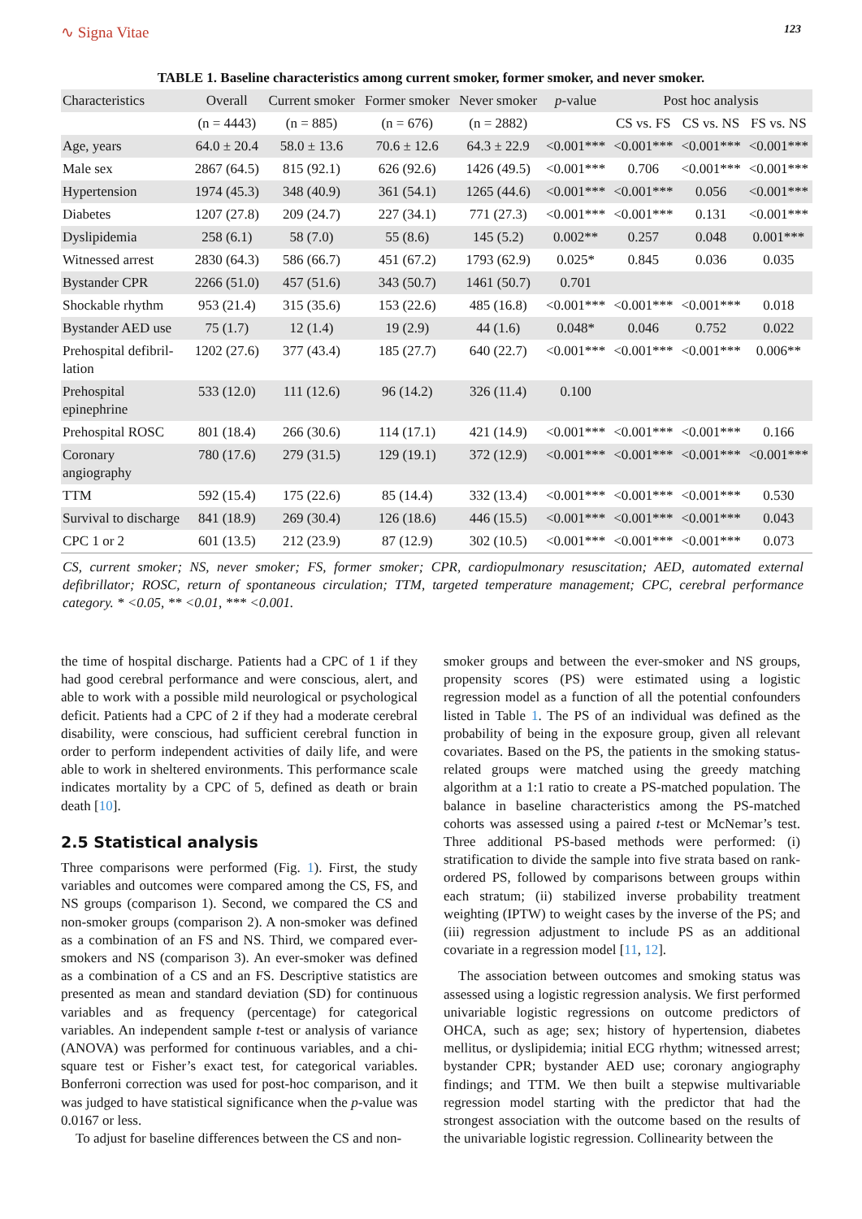∿ Signa Vitae 123
TABLE 1. Baseline characteristics among current smoker, former smoker, and never smoker.
| Characteristics | Overall | Current smoker | Former smoker | Never smoker | p -value | Post hoc analysis | | |
| --- | --- | --- | --- | --- | --- | --- | --- | --- |
| | (n = 4443) | (n = 885) | (n = 676) | (n = 2882) | | CS vs. FS | CS vs. NS | FS vs. NS |
| Age, years | 64.0 ± 20.4 | 58.0 ± 13.6 | 70.6 ± 12.6 | 64.3 ± 22.9 | <0.001*** | <0.001*** | <0.001*** | <0.001*** |
| Male sex | 2867 (64.5) | 815 (92.1) | 626 (92.6) | 1426 (49.5) | <0.001*** | 0.706 | <0.001*** | <0.001*** |
| Hypertension | 1974 (45.3) | 348 (40.9) | 361 (54.1) | 1265 (44.6) | <0.001*** | <0.001*** | 0.056 | <0.001*** |
| Diabetes | 1207 (27.8) | 209 (24.7) | 227 (34.1) | 771 (27.3) | <0.001*** | <0.001*** | 0.131 | <0.001*** |
| Dyslipidemia | 258 (6.1) | 58 (7.0) | 55 (8.6) | 145 (5.2) | 0.002** | 0.257 | 0.048 | 0.001*** |
| Witnessed arrest | 2830 (64.3) | 586 (66.7) | 451 (67.2) | 1793 (62.9) | 0.025* | 0.845 | 0.036 | 0.035 |
| Bystander CPR | 2266 (51.0) | 457 (51.6) | 343 (50.7) | 1461 (50.7) | 0.701 | | | |
| Shockable rhythm | 953 (21.4) | 315 (35.6) | 153 (22.6) | 485 (16.8) | <0.001*** | <0.001*** | <0.001*** | 0.018 |
| Bystander AED use | 75 (1.7) | 12 (1.4) | 19 (2.9) | 44 (1.6) | 0.048* | 0.046 | 0.752 | 0.022 |
| Prehospital defibril- lation | 1202 (27.6) | 377 (43.4) | 185 (27.7) | 640 (22.7) | <0.001*** | <0.001*** | <0.001*** | 0.006** |
| Prehospital epinephrine | 533 (12.0) | 111 (12.6) | 96 (14.2) | 326 (11.4) | 0.100 | | | |
| Prehospital ROSC | 801 (18.4) | 266 (30.6) | 114 (17.1) | 421 (14.9) | <0.001*** | <0.001*** | <0.001*** | 0.166 |
| Coronary angiography | 780 (17.6) | 279 (31.5) | 129 (19.1) | 372 (12.9) | <0.001*** | <0.001*** | <0.001*** | <0.001*** |
| TTM | 592 (15.4) | 175 (22.6) | 85 (14.4) | 332 (13.4) | <0.001*** | <0.001*** | <0.001*** | 0.530 |
| Survival to discharge | 841 (18.9) | 269 (30.4) | 126 (18.6) | 446 (15.5) | <0.001*** | <0.001*** | <0.001*** | 0.043 |
| CPC 1 or 2 | 601 (13.5) | 212 (23.9) | 87 (12.9) | 302 (10.5) | <0.001*** | <0.001*** | <0.001*** | 0.073 |
CS, current smoker; NS, never smoker; FS, former smoker; CPR, cardiopulmonary resuscitation; AED, automated external defibrillator; ROSC, return of spontaneous circulation; TTM, targeted temperature management; CPC, cerebral performance category. * <0.05, ** <0.01, *** <0.001.
the time of hospital discharge. Patients had a CPC of 1 if they had good cerebral performance and were conscious, alert, and able to work with a possible mild neurological or psychological deficit. Patients had a CPC of 2 if they had a moderate cerebral disability, were conscious, had sufficient cerebral function in order to perform independent activities of daily life, and were able to work in sheltered environments. This performance scale indicates mortality by a CPC of 5, defined as death or brain death [10].
2.5 Statistical analysis
Three comparisons were performed (Fig. 1). First, the study variables and outcomes were compared among the CS, FS, and NS groups (comparison 1). Second, we compared the CS and non-smoker groups (comparison 2). A non-smoker was defined as a combination of an FS and NS. Third, we compared ever-smokers and NS (comparison 3). An ever-smoker was defined as a combination of a CS and an FS. Descriptive statistics are presented as mean and standard deviation (SD) for continuous variables and as frequency (percentage) for categorical variables. An independent sample t-test or analysis of variance (ANOVA) was performed for continuous variables, and a chi-square test or Fisher’s exact test, for categorical variables. Bonferroni correction was used for post-hoc comparison, and it was judged to have statistical significance when the p-value was 0.0167 or less.
To adjust for baseline differences between the CS and non-
smoker groups and between the ever-smoker and NS groups, propensity scores (PS) were estimated using a logistic regression model as a function of all the potential confounders listed in Table 1. The PS of an individual was defined as the probability of being in the exposure group, given all relevant covariates. Based on the PS, the patients in the smoking status-related groups were matched using the greedy matching algorithm at a 1:1 ratio to create a PS-matched population. The balance in baseline characteristics among the PS-matched cohorts was assessed using a paired t-test or McNemar’s test. Three additional PS-based methods were performed: (i) stratification to divide the sample into five strata based on rank-ordered PS, followed by comparisons between groups within each stratum; (ii) stabilized inverse probability treatment weighting (IPTW) to weight cases by the inverse of the PS; and (iii) regression adjustment to include PS as an additional covariate in a regression model [11, 12].
The association between outcomes and smoking status was assessed using a logistic regression analysis. We first performed univariable logistic regressions on outcome predictors of OHCA, such as age; sex; history of hypertension, diabetes mellitus, or dyslipidemia; initial ECG rhythm; witnessed arrest; bystander CPR; bystander AED use; coronary angiography findings; and TTM. We then built a stepwise multivariable regression model starting with the predictor that had the strongest association with the outcome based on the results of the univariable logistic regression. Collinearity between the